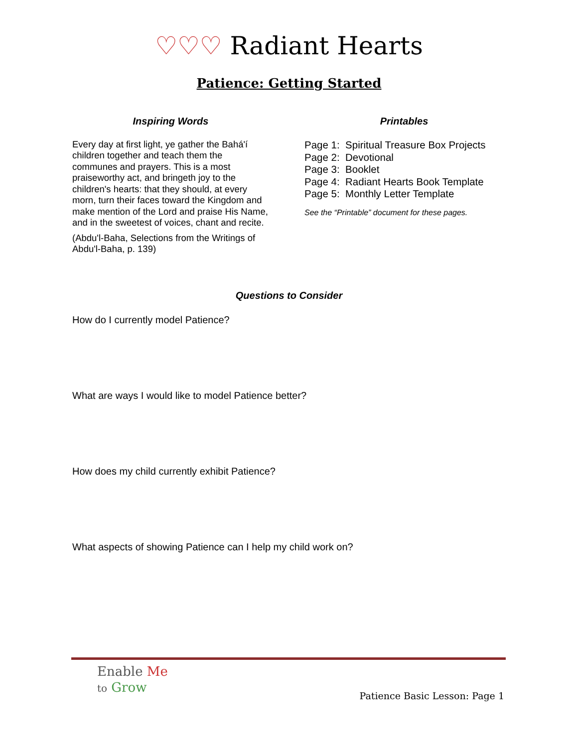♡♡♡ Radiant Hearts
Patience: Getting Started
Inspiring Words
Every day at first light, ye gather the Bahá'í children together and teach them the communes and prayers. This is a most praiseworthy act, and bringeth joy to the children's hearts: that they should, at every morn, turn their faces toward the Kingdom and make mention of the Lord and praise His Name, and in the sweetest of voices, chant and recite.
(Abdu'l-Baha, Selections from the Writings of Abdu'l-Baha, p. 139)
Printables
Page 1: Spiritual Treasure Box Projects
Page 2: Devotional
Page 3: Booklet
Page 4: Radiant Hearts Book Template
Page 5: Monthly Letter Template
See the “Printable” document for these pages.
Questions to Consider
How do I currently model Patience?
What are ways I would like to model Patience better?
How does my child currently exhibit Patience?
What aspects of showing Patience can I help my child work on?
Enable Me
to Grow
Patience Basic Lesson: Page 1